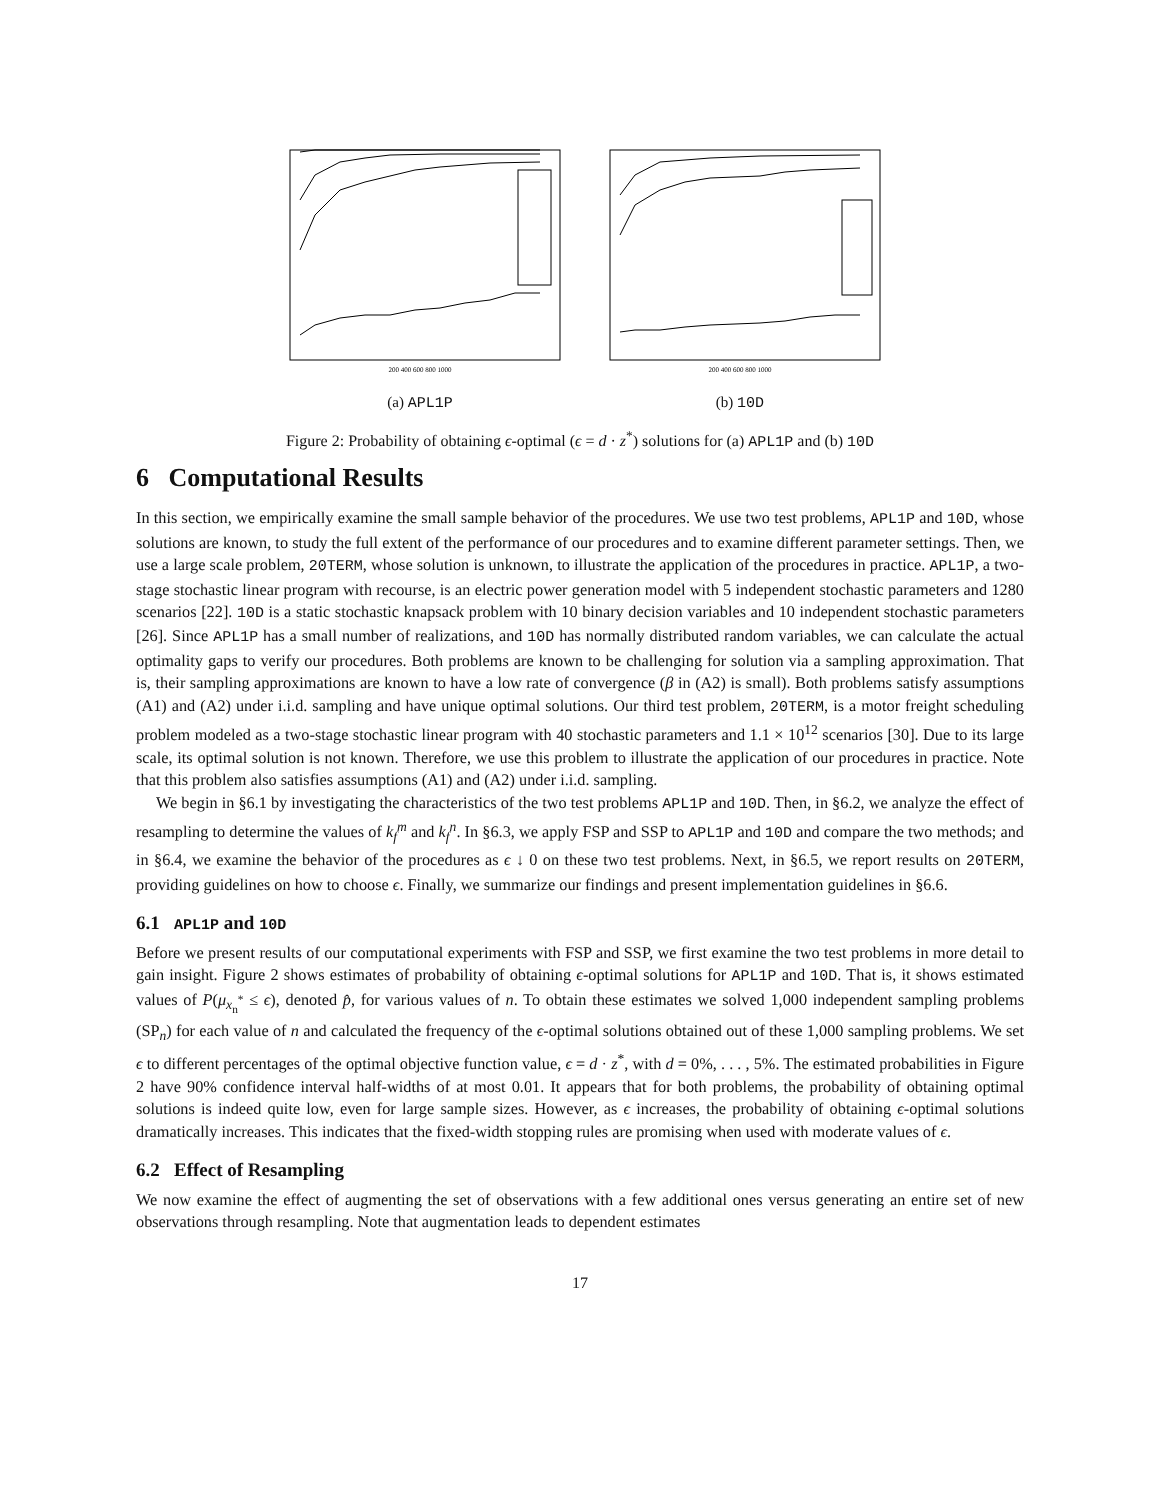200 400 600 800 1000
(a) APL1P
200 400 600 800 1000
(b) 10D
Figure 2: Probability of obtaining ϵ-optimal (ϵ = d · z<sup>*</sup>) solutions for (a) APL1P and (b) 10D
6 Computational Results
In this section, we empirically examine the small sample behavior of the procedures. We use two test problems, APL1P and 10D, whose solutions are known, to study the full extent of the performance of our procedures and to examine different parameter settings. Then, we use a large scale problem, 20TERM, whose solution is unknown, to illustrate the application of the procedures in practice. APL1P, a two-stage stochastic linear program with recourse, is an electric power generation model with 5 independent stochastic parameters and 1280 scenarios [22]. 10D is a static stochastic knapsack problem with 10 binary decision variables and 10 independent stochastic parameters [26]. Since APL1P has a small number of realizations, and 10D has normally distributed random variables, we can calculate the actual optimality gaps to verify our procedures. Both problems are known to be challenging for solution via a sampling approximation. That is, their sampling approximations are known to have a low rate of convergence (β in (A2) is small). Both problems satisfy assumptions (A1) and (A2) under i.i.d. sampling and have unique optimal solutions. Our third test problem, 20TERM, is a motor freight scheduling problem modeled as a two-stage stochastic linear program with 40 stochastic parameters and 1.1 × 10<sup>12</sup> scenarios [30]. Due to its large scale, its optimal solution is not known. Therefore, we use this problem to illustrate the application of our procedures in practice. Note that this problem also satisfies assumptions (A1) and (A2) under i.i.d. sampling.
We begin in §6.1 by investigating the characteristics of the two test problems APL1P and 10D. Then, in §6.2, we analyze the effect of resampling to determine the values of k<sub>f</sub><sup>m</sup> and k<sub>f</sub><sup>n</sup>. In §6.3, we apply FSP and SSP to APL1P and 10D and compare the two methods; and in §6.4, we examine the behavior of the procedures as ϵ ↓ 0 on these two test problems. Next, in §6.5, we report results on 20TERM, providing guidelines on how to choose ϵ. Finally, we summarize our findings and present implementation guidelines in §6.6.
6.1 APL1P and 10D
Before we present results of our computational experiments with FSP and SSP, we first examine the two test problems in more detail to gain insight. Figure 2 shows estimates of probability of obtaining ϵ-optimal solutions for APL1P and 10D. That is, it shows estimated values of P(μ<sub>x<sub>n</sub><sup>*</sup></sub> ≤ ϵ), denoted p̂, for various values of n. To obtain these estimates we solved 1,000 independent sampling problems (SP<sub>n</sub>) for each value of n and calculated the frequency of the ϵ-optimal solutions obtained out of these 1,000 sampling problems. We set ϵ to different percentages of the optimal objective function value, ϵ = d · z<sup>*</sup>, with d = 0%, . . . , 5%. The estimated probabilities in Figure 2 have 90% confidence interval half-widths of at most 0.01. It appears that for both problems, the probability of obtaining optimal solutions is indeed quite low, even for large sample sizes. However, as ϵ increases, the probability of obtaining ϵ-optimal solutions dramatically increases. This indicates that the fixed-width stopping rules are promising when used with moderate values of ϵ.
6.2 Effect of Resampling
We now examine the effect of augmenting the set of observations with a few additional ones versus generating an entire set of new observations through resampling. Note that augmentation leads to dependent estimates
17